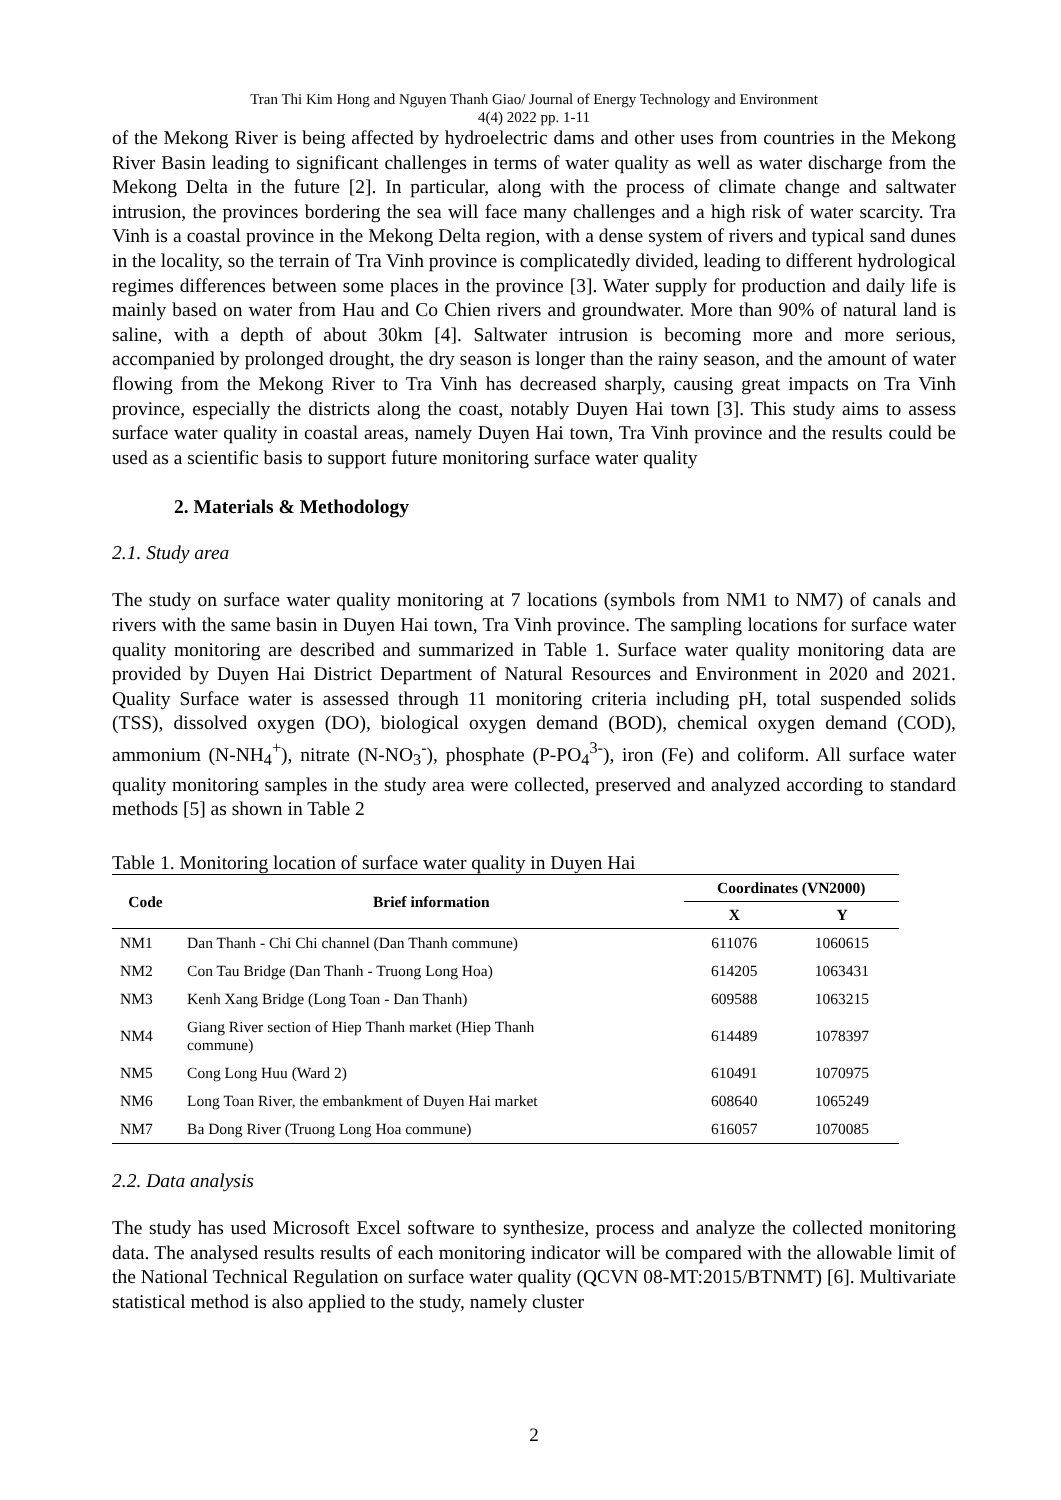Tran Thi Kim Hong and Nguyen Thanh Giao/ Journal of Energy Technology and Environment
4(4) 2022 pp. 1-11
of the Mekong River is being affected by hydroelectric dams and other uses from countries in the Mekong River Basin leading to significant challenges in terms of water quality as well as water discharge from the Mekong Delta in the future [2]. In particular, along with the process of climate change and saltwater intrusion, the provinces bordering the sea will face many challenges and a high risk of water scarcity. Tra Vinh is a coastal province in the Mekong Delta region, with a dense system of rivers and typical sand dunes in the locality, so the terrain of Tra Vinh province is complicatedly divided, leading to different hydrological regimes differences between some places in the province [3]. Water supply for production and daily life is mainly based on water from Hau and Co Chien rivers and groundwater. More than 90% of natural land is saline, with a depth of about 30km [4]. Saltwater intrusion is becoming more and more serious, accompanied by prolonged drought, the dry season is longer than the rainy season, and the amount of water flowing from the Mekong River to Tra Vinh has decreased sharply, causing great impacts on Tra Vinh province, especially the districts along the coast, notably Duyen Hai town [3]. This study aims to assess surface water quality in coastal areas, namely Duyen Hai town, Tra Vinh province and the results could be used as a scientific basis to support future monitoring surface water quality
2. Materials & Methodology
2.1. Study area
The study on surface water quality monitoring at 7 locations (symbols from NM1 to NM7) of canals and rivers with the same basin in Duyen Hai town, Tra Vinh province. The sampling locations for surface water quality monitoring are described and summarized in Table 1. Surface water quality monitoring data are provided by Duyen Hai District Department of Natural Resources and Environment in 2020 and 2021. Quality Surface water is assessed through 11 monitoring criteria including pH, total suspended solids (TSS), dissolved oxygen (DO), biological oxygen demand (BOD), chemical oxygen demand (COD), ammonium (N-NH<sub>4</sub><sup>+</sup>), nitrate (N-NO<sub>3</sub><sup>-</sup>), phosphate (P-PO<sub>4</sub><sup>3-</sup>), iron (Fe) and coliform. All surface water quality monitoring samples in the study area were collected, preserved and analyzed according to standard methods [5] as shown in Table 2
Table 1. Monitoring location of surface water quality in Duyen Hai
| Code | Brief information | Coordinates (VN2000) | |
| --- | --- | --- | --- |
| | | X | Y |
| NM1 | Dan Thanh - Chi Chi channel (Dan Thanh commune) | 611076 | 1060615 |
| NM2 | Con Tau Bridge (Dan Thanh - Truong Long Hoa) | 614205 | 1063431 |
| NM3 | Kenh Xang Bridge (Long Toan - Dan Thanh) | 609588 | 1063215 |
| NM4 | Giang River section of Hiep Thanh market (Hiep Thanh commune) | 614489 | 1078397 |
| NM5 | Cong Long Huu (Ward 2) | 610491 | 1070975 |
| NM6 | Long Toan River, the embankment of Duyen Hai market | 608640 | 1065249 |
| NM7 | Ba Dong River (Truong Long Hoa commune) | 616057 | 1070085 |
2.2. Data analysis
The study has used Microsoft Excel software to synthesize, process and analyze the collected monitoring data. The analysed results results of each monitoring indicator will be compared with the allowable limit of the National Technical Regulation on surface water quality (QCVN 08-MT:2015/BTNMT) [6]. Multivariate statistical method is also applied to the study, namely cluster
2